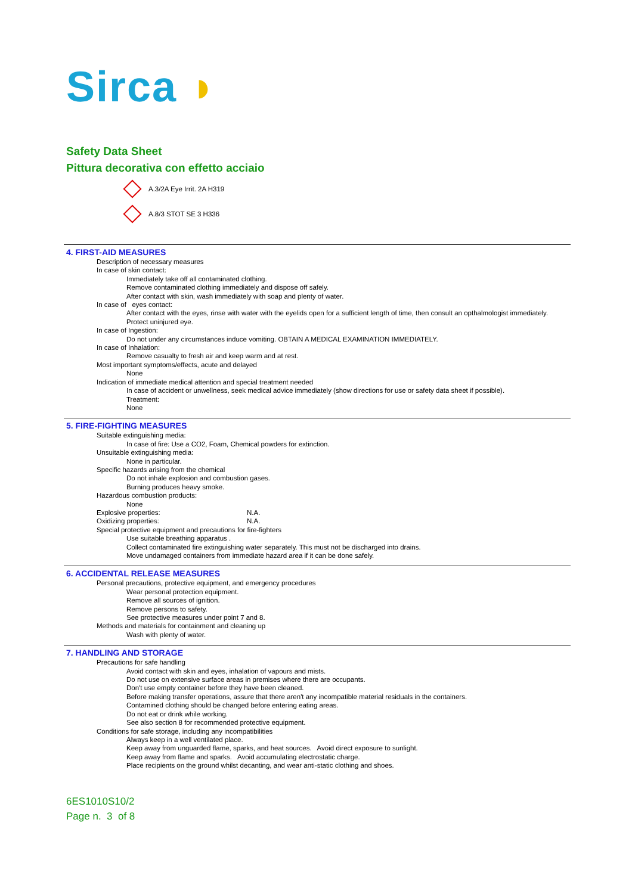Sirca ◗
Safety Data Sheet
Pittura decorativa con effetto acciaio
A.3/2A Eye Irrit. 2A H319
A.8/3 STOT SE 3 H336
4. FIRST-AID MEASURES
Description of necessary measures
In case of skin contact:
Immediately take off all contaminated clothing.
Remove contaminated clothing immediately and dispose off safely.
After contact with skin, wash immediately with soap and plenty of water.
In case of eyes contact:
After contact with the eyes, rinse with water with the eyelids open for a sufficient length of time, then consult an opthalmologist immediately.
Protect uninjured eye.
In case of Ingestion:
Do not under any circumstances induce vomiting. OBTAIN A MEDICAL EXAMINATION IMMEDIATELY.
In case of Inhalation:
Remove casualty to fresh air and keep warm and at rest.
Most important symptoms/effects, acute and delayed
None
Indication of immediate medical attention and special treatment needed
In case of accident or unwellness, seek medical advice immediately (show directions for use or safety data sheet if possible).
Treatment:
None
5. FIRE-FIGHTING MEASURES
Suitable extinguishing media:
In case of fire: Use a CO2, Foam, Chemical powders for extinction.
Unsuitable extinguishing media:
None in particular.
Specific hazards arising from the chemical
Do not inhale explosion and combustion gases.
Burning produces heavy smoke.
Hazardous combustion products:
None
Explosive properties: N.A.
Oxidizing properties: N.A.
Special protective equipment and precautions for fire-fighters
Use suitable breathing apparatus .
Collect contaminated fire extinguishing water separately. This must not be discharged into drains.
Move undamaged containers from immediate hazard area if it can be done safely.
6. ACCIDENTAL RELEASE MEASURES
Personal precautions, protective equipment, and emergency procedures
Wear personal protection equipment.
Remove all sources of ignition.
Remove persons to safety.
See protective measures under point 7 and 8.
Methods and materials for containment and cleaning up
Wash with plenty of water.
7. HANDLING AND STORAGE
Precautions for safe handling
Avoid contact with skin and eyes, inhalation of vapours and mists.
Do not use on extensive surface areas in premises where there are occupants.
Don't use empty container before they have been cleaned.
Before making transfer operations, assure that there aren't any incompatible material residuals in the containers.
Contamined clothing should be changed before entering eating areas.
Do not eat or drink while working.
See also section 8 for recommended protective equipment.
Conditions for safe storage, including any incompatibilities
Always keep in a well ventilated place.
Keep away from unguarded flame, sparks, and heat sources. Avoid direct exposure to sunlight.
Keep away from flame and sparks. Avoid accumulating electrostatic charge.
Place recipients on the ground whilst decanting, and wear anti-static clothing and shoes.
6ES1010S10/2
Page n. 3 of 8